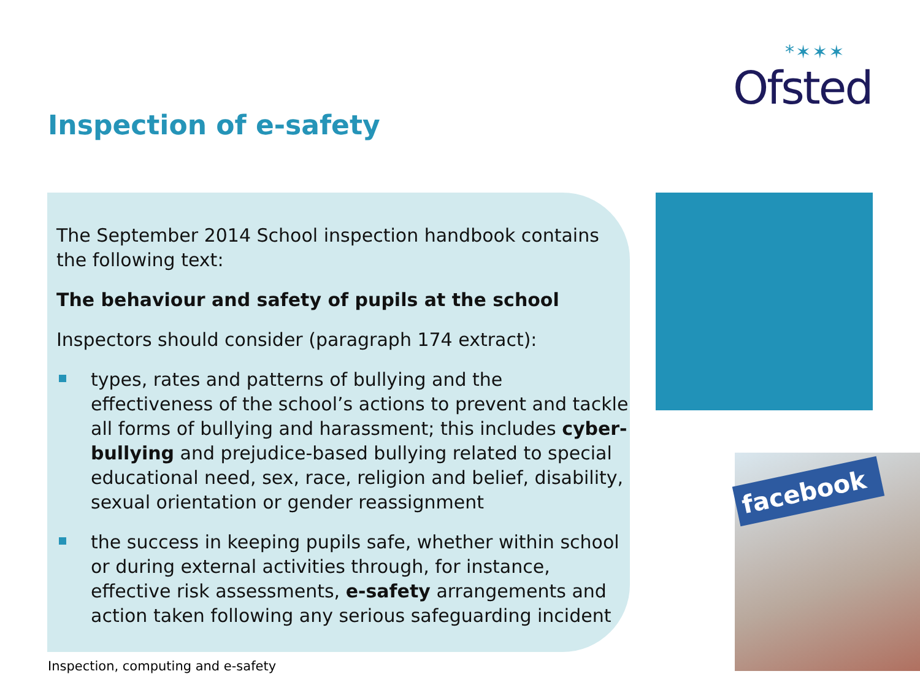*✶✶✶
Ofsted
Inspection of e-safety
The September 2014 School inspection handbook contains
the following text:
The behaviour and safety of pupils at the school
Inspectors should consider (paragraph 174 extract):
types, rates and patterns of bullying and the effectiveness of the school’s actions to prevent and tackle all forms of bullying and harassment; this includes cyber-bullying and prejudice-based bullying related to special educational need, sex, race, religion and belief, disability, sexual orientation or gender reassignment
the success in keeping pupils safe, whether within school or during external activities through, for instance, effective risk assessments, e-safety arrangements and action taken following any serious safeguarding incident
facebook
Inspection, computing and e-safety